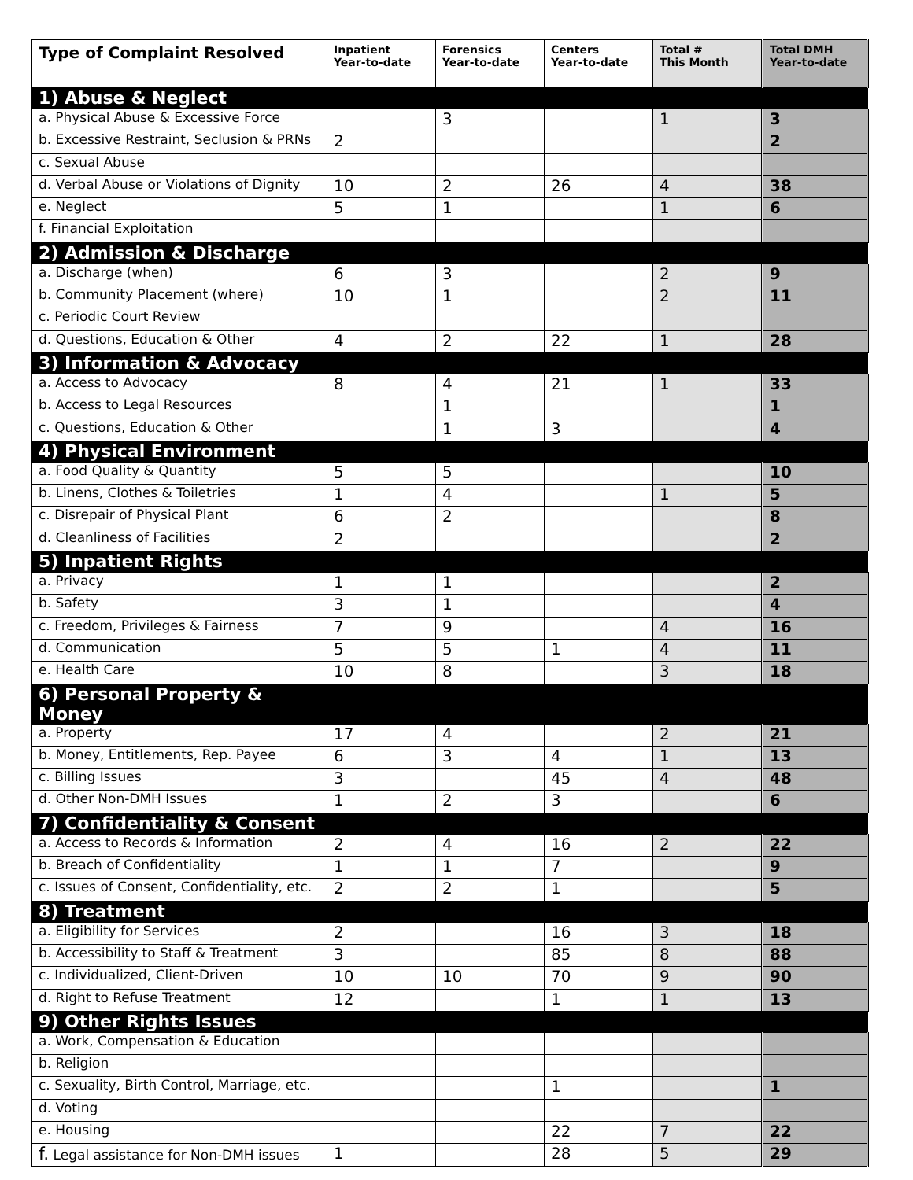| Type of Complaint Resolved | Inpatient Year-to-date | Forensics Year-to-date | Centers Year-to-date | Total # This Month | Total DMH Year-to-date |
| --- | --- | --- | --- | --- | --- |
| 1) Abuse & Neglect | | | | | |
| a. Physical Abuse & Excessive Force | | 3 | | 1 | 3 |
| b. Excessive Restraint, Seclusion & PRNs | 2 | | | | 2 |
| c. Sexual Abuse | | | | | |
| d. Verbal Abuse or Violations of Dignity | 10 | 2 | 26 | 4 | 38 |
| e. Neglect | 5 | 1 | | 1 | 6 |
| f. Financial Exploitation | | | | | |
| 2) Admission & Discharge | | | | | |
| a. Discharge (when) | 6 | 3 | | 2 | 9 |
| b. Community Placement (where) | 10 | 1 | | 2 | 11 |
| c. Periodic Court Review | | | | | |
| d. Questions, Education & Other | 4 | 2 | 22 | 1 | 28 |
| 3) Information & Advocacy | | | | | |
| a. Access to Advocacy | 8 | 4 | 21 | 1 | 33 |
| b. Access to Legal Resources | | 1 | | | 1 |
| c. Questions, Education & Other | | 1 | 3 | | 4 |
| 4) Physical Environment | | | | | |
| a. Food Quality & Quantity | 5 | 5 | | | 10 |
| b. Linens, Clothes & Toiletries | 1 | 4 | | 1 | 5 |
| c. Disrepair of Physical Plant | 6 | 2 | | | 8 |
| d. Cleanliness of Facilities | 2 | | | | 2 |
| 5) Inpatient Rights | | | | | |
| a. Privacy | 1 | 1 | | | 2 |
| b. Safety | 3 | 1 | | | 4 |
| c. Freedom, Privileges & Fairness | 7 | 9 | | 4 | 16 |
| d. Communication | 5 | 5 | 1 | 4 | 11 |
| e. Health Care | 10 | 8 | | 3 | 18 |
| 6) Personal Property & Money | | | | | |
| a. Property | 17 | 4 | | 2 | 21 |
| b. Money, Entitlements, Rep. Payee | 6 | 3 | 4 | 1 | 13 |
| c. Billing Issues | 3 | | 45 | 4 | 48 |
| d. Other Non-DMH Issues | 1 | 2 | 3 | | 6 |
| 7) Confidentiality & Consent | | | | | |
| a. Access to Records & Information | 2 | 4 | 16 | 2 | 22 |
| b. Breach of Confidentiality | 1 | 1 | 7 | | 9 |
| c. Issues of Consent, Confidentiality, etc. | 2 | 2 | 1 | | 5 |
| 8) Treatment | | | | | |
| a. Eligibility for Services | 2 | | 16 | 3 | 18 |
| b. Accessibility to Staff & Treatment | 3 | | 85 | 8 | 88 |
| c. Individualized, Client-Driven | 10 | 10 | 70 | 9 | 90 |
| d. Right to Refuse Treatment | 12 | | 1 | 1 | 13 |
| 9) Other Rights Issues | | | | | |
| a. Work, Compensation & Education | | | | | |
| b. Religion | | | | | |
| c. Sexuality, Birth Control, Marriage, etc. | | | 1 | | 1 |
| d. Voting | | | | | |
| e. Housing | | | 22 | 7 | 22 |
| f. Legal assistance for Non-DMH issues | 1 | | 28 | 5 | 29 |